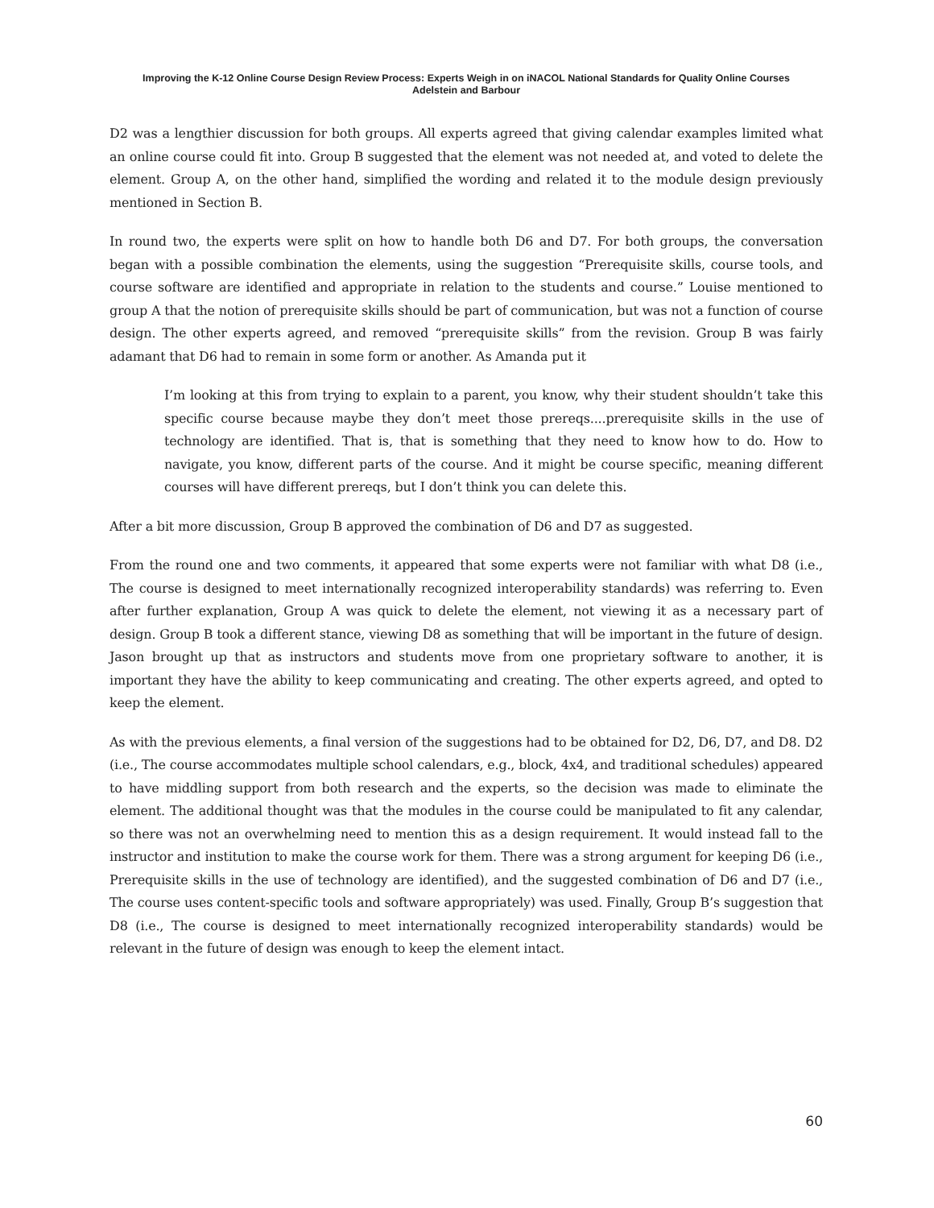Improving the K-12 Online Course Design Review Process: Experts Weigh in on iNACOL National Standards for Quality Online Courses
Adelstein and Barbour
D2 was a lengthier discussion for both groups. All experts agreed that giving calendar examples limited what an online course could fit into. Group B suggested that the element was not needed at, and voted to delete the element. Group A, on the other hand, simplified the wording and related it to the module design previously mentioned in Section B.
In round two, the experts were split on how to handle both D6 and D7. For both groups, the conversation began with a possible combination the elements, using the suggestion “Prerequisite skills, course tools, and course software are identified and appropriate in relation to the students and course.” Louise mentioned to group A that the notion of prerequisite skills should be part of communication, but was not a function of course design. The other experts agreed, and removed “prerequisite skills” from the revision. Group B was fairly adamant that D6 had to remain in some form or another. As Amanda put it
I’m looking at this from trying to explain to a parent, you know, why their student shouldn’t take this specific course because maybe they don’t meet those prereqs....prerequisite skills in the use of technology are identified. That is, that is something that they need to know how to do. How to navigate, you know, different parts of the course. And it might be course specific, meaning different courses will have different prereqs, but I don’t think you can delete this.
After a bit more discussion, Group B approved the combination of D6 and D7 as suggested.
From the round one and two comments, it appeared that some experts were not familiar with what D8 (i.e., The course is designed to meet internationally recognized interoperability standards) was referring to. Even after further explanation, Group A was quick to delete the element, not viewing it as a necessary part of design. Group B took a different stance, viewing D8 as something that will be important in the future of design. Jason brought up that as instructors and students move from one proprietary software to another, it is important they have the ability to keep communicating and creating. The other experts agreed, and opted to keep the element.
As with the previous elements, a final version of the suggestions had to be obtained for D2, D6, D7, and D8. D2 (i.e., The course accommodates multiple school calendars, e.g., block, 4x4, and traditional schedules) appeared to have middling support from both research and the experts, so the decision was made to eliminate the element. The additional thought was that the modules in the course could be manipulated to fit any calendar, so there was not an overwhelming need to mention this as a design requirement. It would instead fall to the instructor and institution to make the course work for them. There was a strong argument for keeping D6 (i.e., Prerequisite skills in the use of technology are identified), and the suggested combination of D6 and D7 (i.e., The course uses content-specific tools and software appropriately) was used. Finally, Group B’s suggestion that D8 (i.e., The course is designed to meet internationally recognized interoperability standards) would be relevant in the future of design was enough to keep the element intact.
60